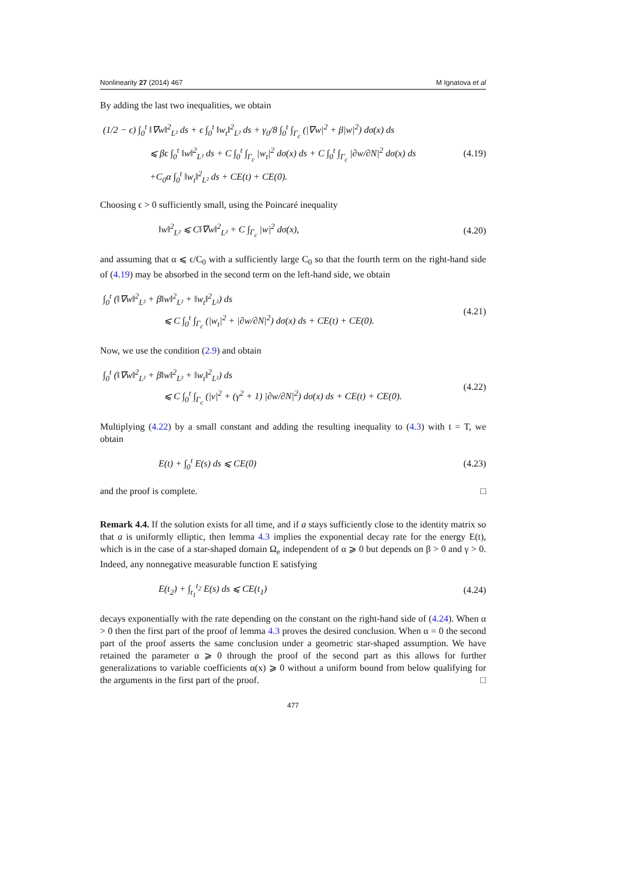Nonlinearity 27 (2014) 467 M Ignatova et al
By adding the last two inequalities, we obtain
(1/2 − ϵ) ∫<sub>0</sub><sup>t</sup> ‖∇w‖<sup>2</sup><sub>L²</sub> ds + ϵ ∫<sub>0</sub><sup>t</sup> ‖w<sub>t</sub>‖<sup>2</sup><sub>L²</sub> ds + γ<sub>0</sub>/8 ∫<sub>0</sub><sup>t</sup> ∫<sub>Γ<sub>c</sub></sub> (|∇w|<sup>2</sup> + β|w|<sup>2</sup>) dσ(x) ds
⩽ βϵ ∫<sub>0</sub><sup>t</sup> ‖w‖<sup>2</sup><sub>L²</sub> ds + C ∫<sub>0</sub><sup>t</sup> ∫<sub>Γ<sub>c</sub></sub> |w<sub>t</sub>|<sup>2</sup> dσ(x) ds + C ∫<sub>0</sub><sup>t</sup> ∫<sub>Γ<sub>c</sub></sub> |∂w/∂N|<sup>2</sup> dσ(x) ds
+C<sub>0</sub>α ∫<sub>0</sub><sup>t</sup> ‖w<sub>t</sub>‖<sup>2</sup><sub>L²</sub> ds + CE(t) + CE(0).
(4.19)
Choosing ϵ > 0 sufficiently small, using the Poincaré inequality
‖w‖<sup>2</sup><sub>L²</sub> ⩽ C‖∇w‖<sup>2</sup><sub>L²</sub> + C ∫<sub>Γ<sub>c</sub></sub> |w|<sup>2</sup> dσ(x),
(4.20)
and assuming that α ⩽ ϵ/C<sub>0</sub> with a sufficiently large C<sub>0</sub> so that the fourth term on the right-hand side of (4.19) may be absorbed in the second term on the left-hand side, we obtain
∫<sub>0</sub><sup>t</sup> (‖∇w‖<sup>2</sup><sub>L²</sub> + β‖w‖<sup>2</sup><sub>L²</sub> + ‖w<sub>t</sub>‖<sup>2</sup><sub>L²</sub>) ds
⩽ C ∫<sub>0</sub><sup>t</sup> ∫<sub>Γ<sub>c</sub></sub> (|w<sub>t</sub>|<sup>2</sup> + |∂w/∂N|<sup>2</sup>) dσ(x) ds + CE(t) + CE(0).
(4.21)
Now, we use the condition (2.9) and obtain
∫<sub>0</sub><sup>t</sup> (‖∇w‖<sup>2</sup><sub>L²</sub> + β‖w‖<sup>2</sup><sub>L²</sub> + ‖w<sub>t</sub>‖<sup>2</sup><sub>L²</sub>) ds
⩽ C ∫<sub>0</sub><sup>t</sup> ∫<sub>Γ<sub>c</sub></sub> (|v|<sup>2</sup> + (γ<sup>2</sup> + 1) |∂w/∂N|<sup>2</sup>) dσ(x) ds + CE(t) + CE(0).
(4.22)
Multiplying (4.22) by a small constant and adding the resulting inequality to (4.3) with t = T, we obtain
E(t) + ∫<sub>0</sub><sup>t</sup> E(s) ds ⩽ CE(0) (4.23)
and the proof is complete. □
Remark 4.4. If the solution exists for all time, and if a stays sufficiently close to the identity matrix so that a is uniformly elliptic, then lemma 4.3 implies the exponential decay rate for the energy E(t), which is in the case of a star-shaped domain Ω<sub>e</sub> independent of α ⩾ 0 but depends on β > 0 and γ > 0. Indeed, any nonnegative measurable function E satisfying
E(t<sub>2</sub>) + ∫<sub>t<sub>1</sub></sub><sup>t<sub>2</sub></sup> E(s) ds ⩽ CE(t<sub>1</sub>) (4.24)
decays exponentially with the rate depending on the constant on the right-hand side of (4.24). When α > 0 then the first part of the proof of lemma 4.3 proves the desired conclusion. When α = 0 the second part of the proof asserts the same conclusion under a geometric star-shaped assumption. We have retained the parameter α ⩾ 0 through the proof of the second part as this allows for further generalizations to variable coefficients α(x) ⩾ 0 without a uniform bound from below qualifying for the arguments in the first part of the proof. □
477